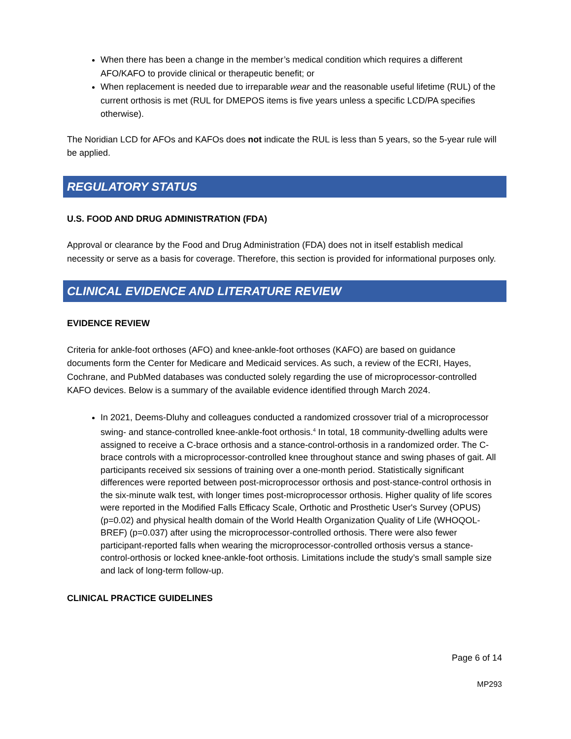When there has been a change in the member’s medical condition which requires a different AFO/KAFO to provide clinical or therapeutic benefit; or
When replacement is needed due to irreparable wear and the reasonable useful lifetime (RUL) of the current orthosis is met (RUL for DMEPOS items is five years unless a specific LCD/PA specifies otherwise).
The Noridian LCD for AFOs and KAFOs does not indicate the RUL is less than 5 years, so the 5-year rule will be applied.
REGULATORY STATUS
U.S. FOOD AND DRUG ADMINISTRATION (FDA)
Approval or clearance by the Food and Drug Administration (FDA) does not in itself establish medical necessity or serve as a basis for coverage. Therefore, this section is provided for informational purposes only.
CLINICAL EVIDENCE AND LITERATURE REVIEW
EVIDENCE REVIEW
Criteria for ankle-foot orthoses (AFO) and knee-ankle-foot orthoses (KAFO) are based on guidance documents form the Center for Medicare and Medicaid services. As such, a review of the ECRI, Hayes, Cochrane, and PubMed databases was conducted solely regarding the use of microprocessor-controlled KAFO devices. Below is a summary of the available evidence identified through March 2024.
In 2021, Deems-Dluhy and colleagues conducted a randomized crossover trial of a microprocessor swing- and stance-controlled knee-ankle-foot orthosis.<sup>4</sup> In total, 18 community-dwelling adults were assigned to receive a C-brace orthosis and a stance-control-orthosis in a randomized order. The C-brace controls with a microprocessor-controlled knee throughout stance and swing phases of gait. All participants received six sessions of training over a one-month period. Statistically significant differences were reported between post-microprocessor orthosis and post-stance-control orthosis in the six-minute walk test, with longer times post-microprocessor orthosis. Higher quality of life scores were reported in the Modified Falls Efficacy Scale, Orthotic and Prosthetic User's Survey (OPUS) (p=0.02) and physical health domain of the World Health Organization Quality of Life (WHOQOL-BREF) (p=0.037) after using the microprocessor-controlled orthosis. There were also fewer participant-reported falls when wearing the microprocessor-controlled orthosis versus a stance-control-orthosis or locked knee-ankle-foot orthosis. Limitations include the study’s small sample size and lack of long-term follow-up.
CLINICAL PRACTICE GUIDELINES
Page 6 of 14
MP293